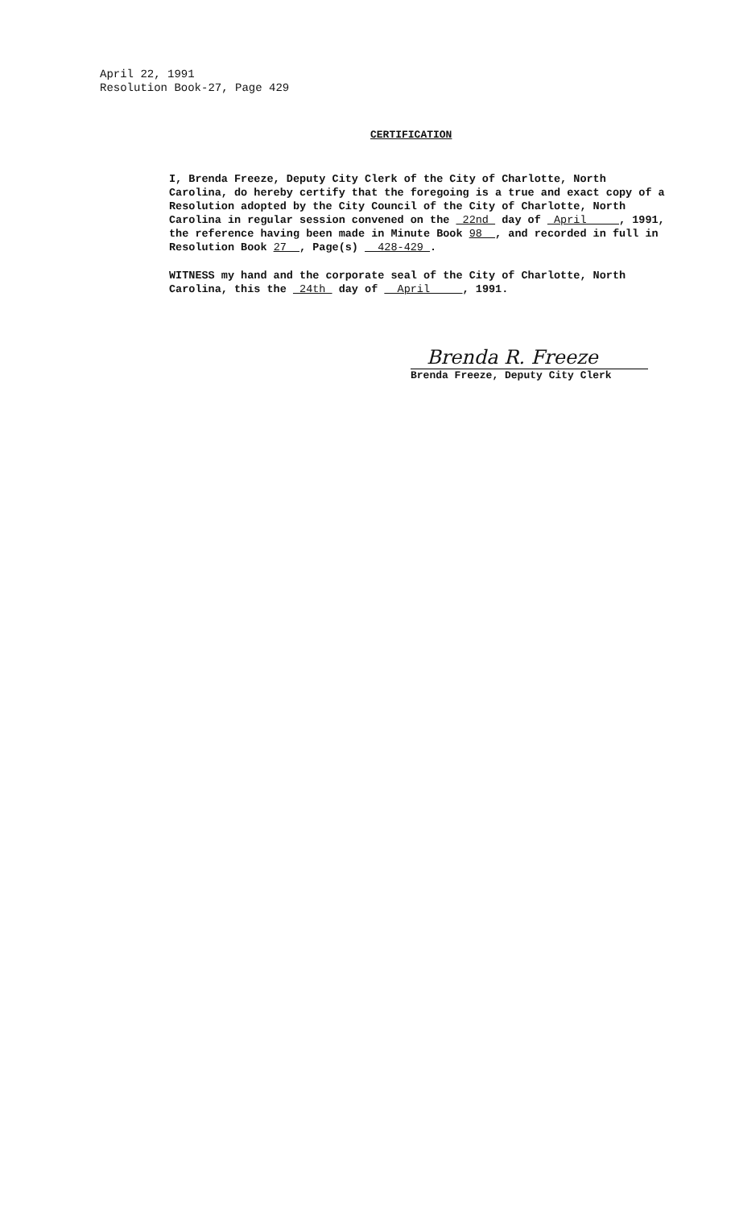April 22, 1991
Resolution Book-27, Page 429
CERTIFICATION
I, Brenda Freeze, Deputy City Clerk of the City of Charlotte, North Carolina, do hereby certify that the foregoing is a true and exact copy of a Resolution adopted by the City Council of the City of Charlotte, North Carolina in regular session convened on the 22nd day of April , 1991, the reference having been made in Minute Book 98 , and recorded in full in Resolution Book 27 , Page(s) 428-429 .
WITNESS my hand and the corporate seal of the City of Charlotte, North Carolina, this the 24th day of April , 1991.
Brenda R. Freeze
Brenda Freeze, Deputy City Clerk